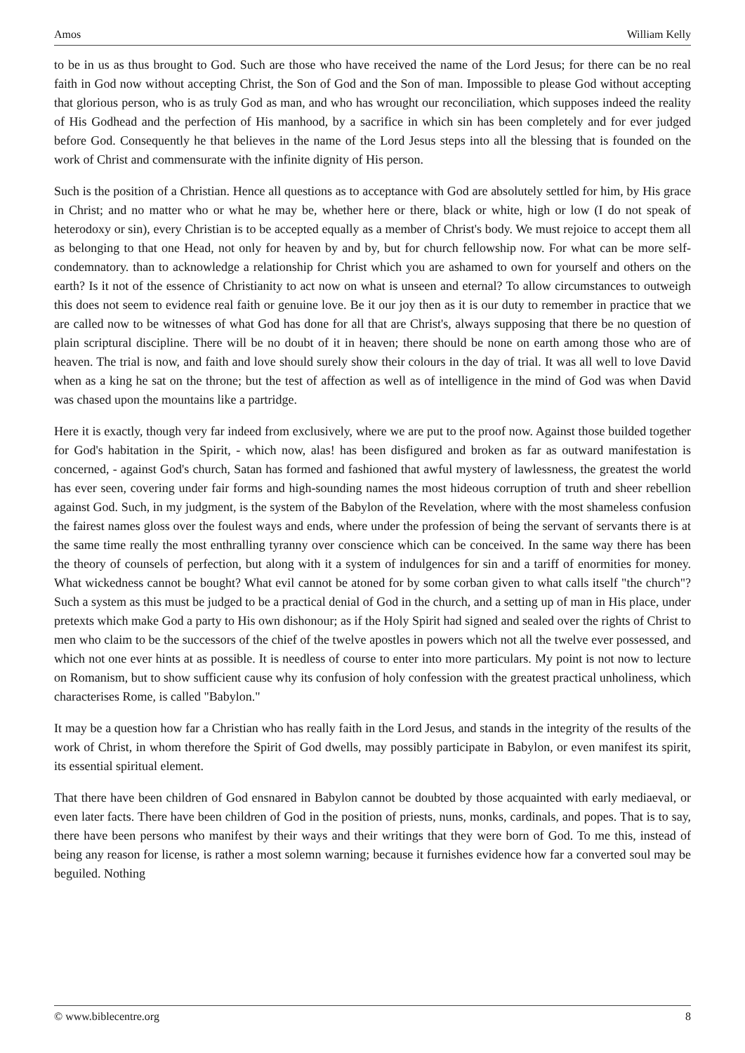Amos William Kelly
to be in us as thus brought to God. Such are those who have received the name of the Lord Jesus; for there can be no real faith in God now without accepting Christ, the Son of God and the Son of man. Impossible to please God without accepting that glorious person, who is as truly God as man, and who has wrought our reconciliation, which supposes indeed the reality of His Godhead and the perfection of His manhood, by a sacrifice in which sin has been completely and for ever judged before God. Consequently he that believes in the name of the Lord Jesus steps into all the blessing that is founded on the work of Christ and commensurate with the infinite dignity of His person.
Such is the position of a Christian. Hence all questions as to acceptance with God are absolutely settled for him, by His grace in Christ; and no matter who or what he may be, whether here or there, black or white, high or low (I do not speak of heterodoxy or sin), every Christian is to be accepted equally as a member of Christ's body. We must rejoice to accept them all as belonging to that one Head, not only for heaven by and by, but for church fellowship now. For what can be more self-condemnatory. than to acknowledge a relationship for Christ which you are ashamed to own for yourself and others on the earth? Is it not of the essence of Christianity to act now on what is unseen and eternal? To allow circumstances to outweigh this does not seem to evidence real faith or genuine love. Be it our joy then as it is our duty to remember in practice that we are called now to be witnesses of what God has done for all that are Christ's, always supposing that there be no question of plain scriptural discipline. There will be no doubt of it in heaven; there should be none on earth among those who are of heaven. The trial is now, and faith and love should surely show their colours in the day of trial. It was all well to love David when as a king he sat on the throne; but the test of affection as well as of intelligence in the mind of God was when David was chased upon the mountains like a partridge.
Here it is exactly, though very far indeed from exclusively, where we are put to the proof now. Against those builded together for God's habitation in the Spirit, - which now, alas! has been disfigured and broken as far as outward manifestation is concerned, - against God's church, Satan has formed and fashioned that awful mystery of lawlessness, the greatest the world has ever seen, covering under fair forms and high-sounding names the most hideous corruption of truth and sheer rebellion against God. Such, in my judgment, is the system of the Babylon of the Revelation, where with the most shameless confusion the fairest names gloss over the foulest ways and ends, where under the profession of being the servant of servants there is at the same time really the most enthralling tyranny over conscience which can be conceived. In the same way there has been the theory of counsels of perfection, but along with it a system of indulgences for sin and a tariff of enormities for money. What wickedness cannot be bought? What evil cannot be atoned for by some corban given to what calls itself "the church"? Such a system as this must be judged to be a practical denial of God in the church, and a setting up of man in His place, under pretexts which make God a party to His own dishonour; as if the Holy Spirit had signed and sealed over the rights of Christ to men who claim to be the successors of the chief of the twelve apostles in powers which not all the twelve ever possessed, and which not one ever hints at as possible. It is needless of course to enter into more particulars. My point is not now to lecture on Romanism, but to show sufficient cause why its confusion of holy confession with the greatest practical unholiness, which characterises Rome, is called "Babylon."
It may be a question how far a Christian who has really faith in the Lord Jesus, and stands in the integrity of the results of the work of Christ, in whom therefore the Spirit of God dwells, may possibly participate in Babylon, or even manifest its spirit, its essential spiritual element.
That there have been children of God ensnared in Babylon cannot be doubted by those acquainted with early mediaeval, or even later facts. There have been children of God in the position of priests, nuns, monks, cardinals, and popes. That is to say, there have been persons who manifest by their ways and their writings that they were born of God. To me this, instead of being any reason for license, is rather a most solemn warning; because it furnishes evidence how far a converted soul may be beguiled. Nothing
© www.biblecentre.org 8